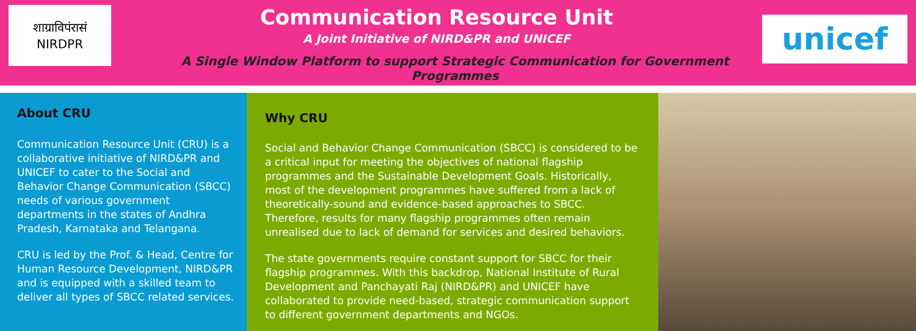शाग्राविपंरासं
NIRDPR
Communication Resource Unit
A Joint Initiative of NIRD&PR and UNICEF
A Single Window Platform to support Strategic Communication for Government Programmes
unicef
About CRU
Communication Resource Unit (CRU) is a collaborative initiative of NIRD&PR and UNICEF to cater to the Social and Behavior Change Communication (SBCC) needs of various government departments in the states of Andhra Pradesh, Karnataka and Telangana.
CRU is led by the Prof. & Head, Centre for Human Resource Development, NIRD&PR and is equipped with a skilled team to deliver all types of SBCC related services.
Why CRU
Social and Behavior Change Communication (SBCC) is considered to be a critical input for meeting the objectives of national flagship programmes and the Sustainable Development Goals. Historically, most of the development programmes have suffered from a lack of theoretically-sound and evidence-based approaches to SBCC. Therefore, results for many flagship programmes often remain unrealised due to lack of demand for services and desired behaviors.
The state governments require constant support for SBCC for their flagship programmes. With this backdrop, National Institute of Rural Development and Panchayati Raj (NIRD&PR) and UNICEF have collaborated to provide need-based, strategic communication support to different government departments and NGOs.